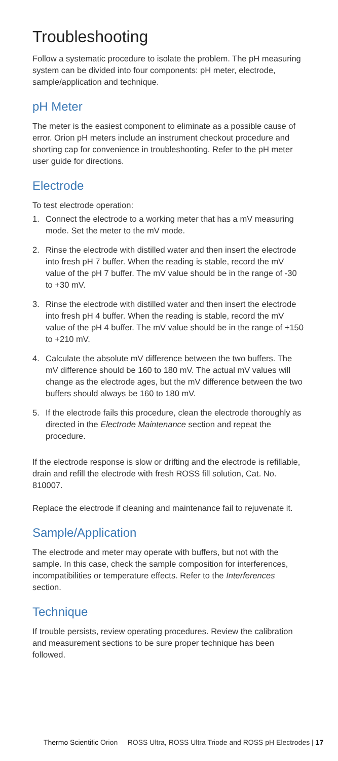Troubleshooting
Follow a systematic procedure to isolate the problem. The pH measuring system can be divided into four components: pH meter, electrode, sample/application and technique.
pH Meter
The meter is the easiest component to eliminate as a possible cause of error. Orion pH meters include an instrument checkout procedure and shorting cap for convenience in troubleshooting. Refer to the pH meter user guide for directions.
Electrode
To test electrode operation:
1. Connect the electrode to a working meter that has a mV measuring mode. Set the meter to the mV mode.
2. Rinse the electrode with distilled water and then insert the electrode into fresh pH 7 buffer. When the reading is stable, record the mV value of the pH 7 buffer. The mV value should be in the range of -30 to +30 mV.
3. Rinse the electrode with distilled water and then insert the electrode into fresh pH 4 buffer. When the reading is stable, record the mV value of the pH 4 buffer. The mV value should be in the range of +150 to +210 mV.
4. Calculate the absolute mV difference between the two buffers. The mV difference should be 160 to 180 mV. The actual mV values will change as the electrode ages, but the mV difference between the two buffers should always be 160 to 180 mV.
5. If the electrode fails this procedure, clean the electrode thoroughly as directed in the Electrode Maintenance section and repeat the procedure.
If the electrode response is slow or drifting and the electrode is refillable, drain and refill the electrode with fresh ROSS fill solution, Cat. No. 810007.
Replace the electrode if cleaning and maintenance fail to rejuvenate it.
Sample/Application
The electrode and meter may operate with buffers, but not with the sample. In this case, check the sample composition for interferences, incompatibilities or temperature effects. Refer to the Interferences section.
Technique
If trouble persists, review operating procedures. Review the calibration and measurement sections to be sure proper technique has been followed.
Thermo Scientific Orion ROSS Ultra, ROSS Ultra Triode and ROSS pH Electrodes | 17